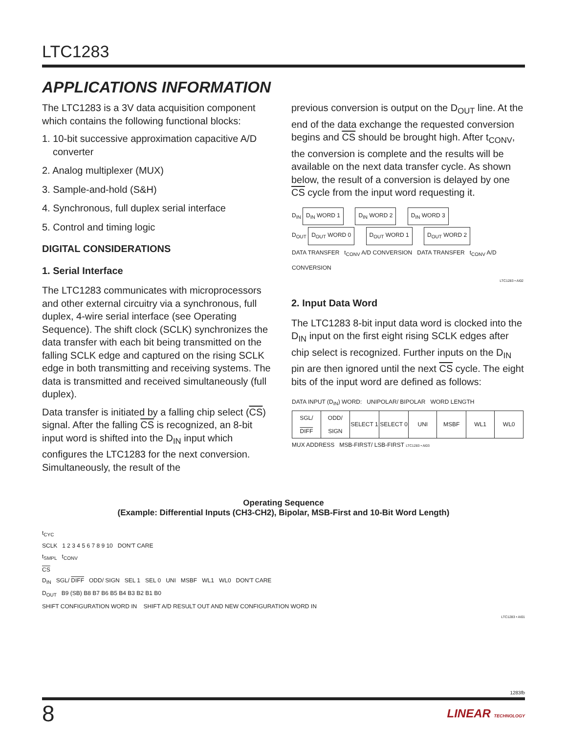LTC1283
APPLICATIONS INFORMATION
The LTC1283 is a 3V data acquisition component which contains the following functional blocks:
1. 10-bit successive approximation capacitive A/D converter
2. Analog multiplexer (MUX)
3. Sample-and-hold (S&H)
4. Synchronous, full duplex serial interface
5. Control and timing logic
DIGITAL CONSIDERATIONS
1. Serial Interface
The LTC1283 communicates with microprocessors and other external circuitry via a synchronous, full duplex, 4-wire serial interface (see Operating Sequence). The shift clock (SCLK) synchronizes the data transfer with each bit being transmitted on the falling SCLK edge and captured on the rising SCLK edge in both transmitting and receiving systems. The data is transmitted and received simultaneously (full duplex).
Data transfer is initiated by a falling chip select (CS) signal. After the falling CS is recognized, an 8-bit input word is shifted into the D<sub>IN</sub> input which configures the LTC1283 for the next conversion. Simultaneously, the result of the
previous conversion is output on the D<sub>OUT</sub> line. At the end of the data exchange the requested conversion begins and CS should be brought high. After t<sub>CONV</sub>, the conversion is complete and the results will be available on the next data transfer cycle. As shown below, the result of a conversion is delayed by one CS cycle from the input word requesting it.
D<sub>IN</sub> D<sub>IN</sub> WORD 1 D<sub>IN</sub> WORD 2 D<sub>IN</sub> WORD 3
D<sub>OUT</sub> D<sub>OUT</sub> WORD 0 D<sub>OUT</sub> WORD 1 D<sub>OUT</sub> WORD 2
DATA TRANSFER t<sub>CONV</sub> A/D CONVERSION DATA TRANSFER t<sub>CONV</sub> A/D CONVERSION
LTC1283 • AI02
2. Input Data Word
The LTC1283 8-bit input data word is clocked into the D<sub>IN</sub> input on the first eight rising SCLK edges after chip select is recognized. Further inputs on the D<sub>IN</sub> pin are then ignored until the next CS cycle. The eight bits of the input word are defined as follows:
DATA INPUT (D<sub>IN</sub>) WORD: UNIPOLAR/ BIPOLAR WORD LENGTH
| SGL/ DIFF | ODD/ SIGN | SELECT 1 | SELECT 0 | UNI | MSBF | WL1 | WL0 |
MUX ADDRESS MSB-FIRST/ LSB-FIRST LTC1283 • AI03
Operating Sequence
(Example: Differential Inputs (CH3-CH2), Bipolar, MSB-First and 10-Bit Word Length)
t<sub>CYC</sub>
SCLK 1 2 3 4 5 6 7 8 9 10 DON'T CARE
t<sub>SMPL</sub> t<sub>CONV</sub>
CS
D<sub>IN</sub> SGL/ DIFF ODD/ SIGN SEL 1 SEL 0 UNI MSBF WL1 WL0 DON'T CARE
D<sub>OUT</sub> B9 (SB) B8 B7 B6 B5 B4 B3 B2 B1 B0
SHIFT CONFIGURATION WORD IN SHIFT A/D RESULT OUT AND NEW CONFIGURATION WORD IN
LTC1283 • AI01
1283fb
8 LINEAR TECHNOLOGY